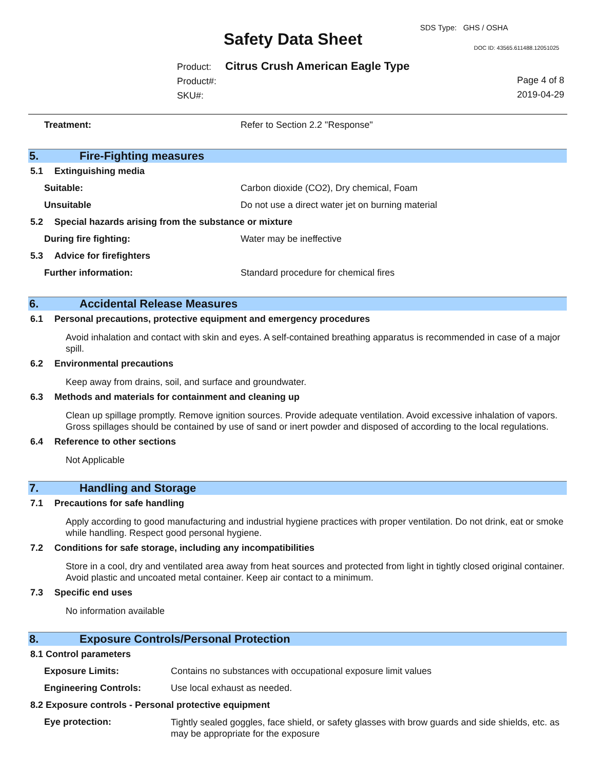SDS Type: GHS / OSHA
Safety Data Sheet DOC ID: 43565.611488.12051025
Product: Citrus Crush American Eagle Type
Product#:
SKU#:
Page 4 of 8
2019-04-29
Treatment: Refer to Section 2.2 "Response"
5. Fire-Fighting measures
5.1 Extinguishing media
Suitable: Carbon dioxide (CO2), Dry chemical, Foam
Unsuitable Do not use a direct water jet on burning material
5.2 Special hazards arising from the substance or mixture
During fire fighting: Water may be ineffective
5.3 Advice for firefighters
Further information: Standard procedure for chemical fires
6. Accidental Release Measures
6.1 Personal precautions, protective equipment and emergency procedures
Avoid inhalation and contact with skin and eyes. A self-contained breathing apparatus is recommended in case of a major spill.
6.2 Environmental precautions
Keep away from drains, soil, and surface and groundwater.
6.3 Methods and materials for containment and cleaning up
Clean up spillage promptly. Remove ignition sources. Provide adequate ventilation. Avoid excessive inhalation of vapors. Gross spillages should be contained by use of sand or inert powder and disposed of according to the local regulations.
6.4 Reference to other sections
Not Applicable
7. Handling and Storage
7.1 Precautions for safe handling
Apply according to good manufacturing and industrial hygiene practices with proper ventilation. Do not drink, eat or smoke while handling. Respect good personal hygiene.
7.2 Conditions for safe storage, including any incompatibilities
Store in a cool, dry and ventilated area away from heat sources and protected from light in tightly closed original container. Avoid plastic and uncoated metal container. Keep air contact to a minimum.
7.3 Specific end uses
No information available
8. Exposure Controls/Personal Protection
8.1 Control parameters
Exposure Limits: Contains no substances with occupational exposure limit values
Engineering Controls: Use local exhaust as needed.
8.2 Exposure controls - Personal protective equipment
Eye protection:
Tightly sealed goggles, face shield, or safety glasses with brow guards and side shields, etc. as may be appropriate for the exposure